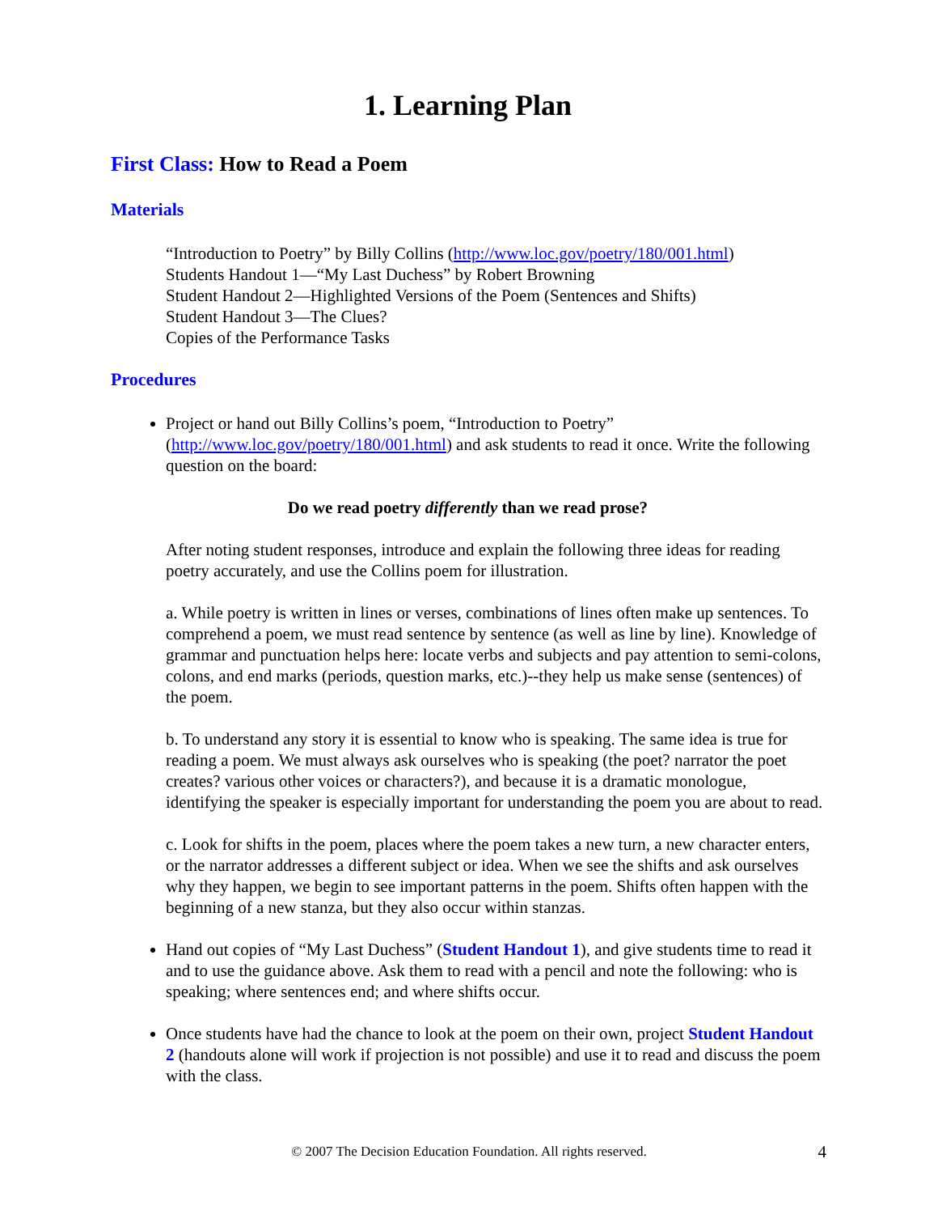1. Learning Plan
First Class: How to Read a Poem
Materials
“Introduction to Poetry” by Billy Collins (http://www.loc.gov/poetry/180/001.html)
Students Handout 1—“My Last Duchess” by Robert Browning
Student Handout 2—Highlighted Versions of the Poem (Sentences and Shifts)
Student Handout 3—The Clues?
Copies of the Performance Tasks
Procedures
Project or hand out Billy Collins’s poem, “Introduction to Poetry” (http://www.loc.gov/poetry/180/001.html) and ask students to read it once. Write the following question on the board:
Do we read poetry differently than we read prose?
After noting student responses, introduce and explain the following three ideas for reading poetry accurately, and use the Collins poem for illustration.
a. While poetry is written in lines or verses, combinations of lines often make up sentences. To comprehend a poem, we must read sentence by sentence (as well as line by line). Knowledge of grammar and punctuation helps here: locate verbs and subjects and pay attention to semi-colons, colons, and end marks (periods, question marks, etc.)--they help us make sense (sentences) of the poem.
b. To understand any story it is essential to know who is speaking. The same idea is true for reading a poem. We must always ask ourselves who is speaking (the poet? narrator the poet creates? various other voices or characters?), and because it is a dramatic monologue, identifying the speaker is especially important for understanding the poem you are about to read.
c. Look for shifts in the poem, places where the poem takes a new turn, a new character enters, or the narrator addresses a different subject or idea. When we see the shifts and ask ourselves why they happen, we begin to see important patterns in the poem. Shifts often happen with the beginning of a new stanza, but they also occur within stanzas.
Hand out copies of “My Last Duchess” (Student Handout 1), and give students time to read it and to use the guidance above. Ask them to read with a pencil and note the following: who is speaking; where sentences end; and where shifts occur.
Once students have had the chance to look at the poem on their own, project Student Handout 2 (handouts alone will work if projection is not possible) and use it to read and discuss the poem with the class.
© 2007 The Decision Education Foundation. All rights reserved.
4